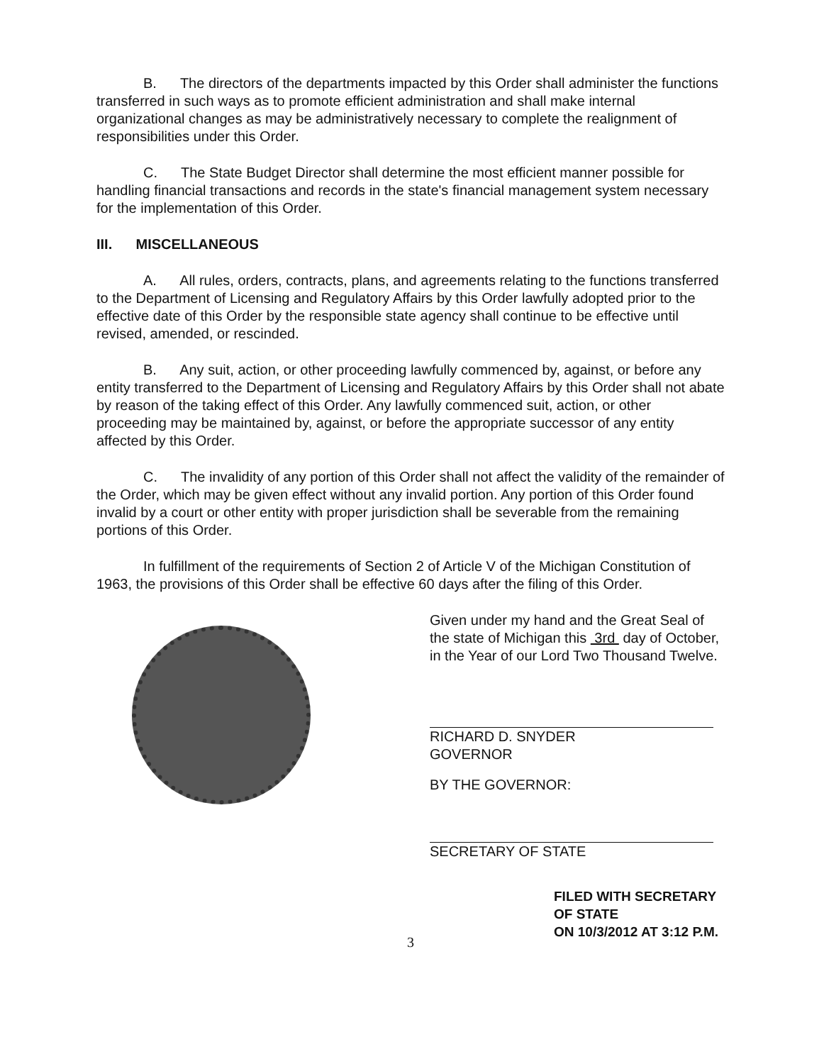B. The directors of the departments impacted by this Order shall administer the functions transferred in such ways as to promote efficient administration and shall make internal organizational changes as may be administratively necessary to complete the realignment of responsibilities under this Order.
C. The State Budget Director shall determine the most efficient manner possible for handling financial transactions and records in the state's financial management system necessary for the implementation of this Order.
III. MISCELLANEOUS
A. All rules, orders, contracts, plans, and agreements relating to the functions transferred to the Department of Licensing and Regulatory Affairs by this Order lawfully adopted prior to the effective date of this Order by the responsible state agency shall continue to be effective until revised, amended, or rescinded.
B. Any suit, action, or other proceeding lawfully commenced by, against, or before any entity transferred to the Department of Licensing and Regulatory Affairs by this Order shall not abate by reason of the taking effect of this Order. Any lawfully commenced suit, action, or other proceeding may be maintained by, against, or before the appropriate successor of any entity affected by this Order.
C. The invalidity of any portion of this Order shall not affect the validity of the remainder of the Order, which may be given effect without any invalid portion. Any portion of this Order found invalid by a court or other entity with proper jurisdiction shall be severable from the remaining portions of this Order.
In fulfillment of the requirements of Section 2 of Article V of the Michigan Constitution of 1963, the provisions of this Order shall be effective 60 days after the filing of this Order.
Given under my hand and the Great Seal of the state of Michigan this 3rd day of October, in the Year of our Lord Two Thousand Twelve.
RICHARD D. SNYDER
GOVERNOR
BY THE GOVERNOR:
SECRETARY OF STATE
FILED WITH SECRETARY OF STATE
ON 10/3/2012 AT 3:12 P.M.
3